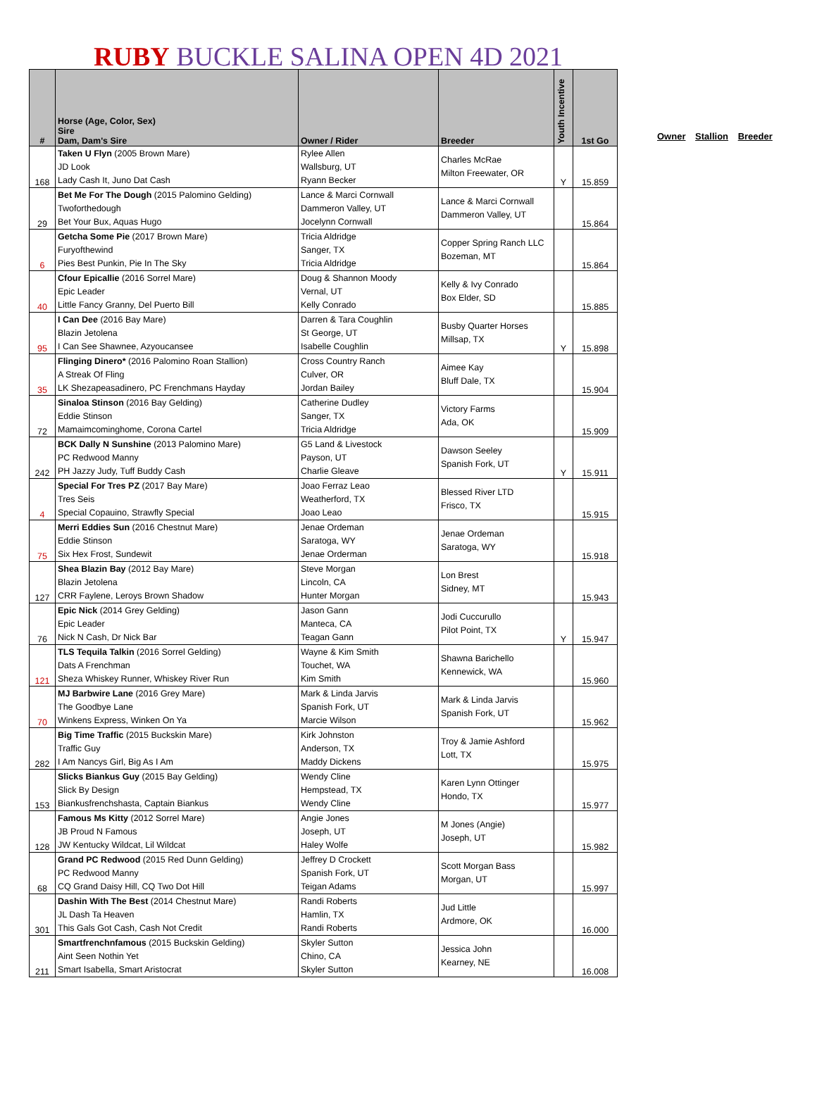RUBY BUCKLE SALINA OPEN 4D 2021
| # | Horse (Age, Color, Sex) Sire Dam, Dam's Sire | Owner / Rider | Breeder | Youth Incentive | 1st Go |
| --- | --- | --- | --- | --- | --- |
| 168 | Taken U Flyn (2005 Brown Mare) JD Look Lady Cash It, Juno Dat Cash | Rylee Allen Wallsburg, UT Ryann Becker | Charles McRae Milton Freewater, OR | Y | 15.859 |
| 29 | Bet Me For The Dough (2015 Palomino Gelding) Twoforthedough Bet Your Bux, Aquas Hugo | Lance & Marci Cornwall Dammeron Valley, UT Jocelynn Cornwall | Lance & Marci Cornwall Dammeron Valley, UT | | 15.864 |
| 6 | Getcha Some Pie (2017 Brown Mare) Furyofthewind Pies Best Punkin, Pie In The Sky | Tricia Aldridge Sanger, TX Tricia Aldridge | Copper Spring Ranch LLC Bozeman, MT | | 15.864 |
| 40 | Cfour Epicallie (2016 Sorrel Mare) Epic Leader Little Fancy Granny, Del Puerto Bill | Doug & Shannon Moody Vernal, UT Kelly Conrado | Kelly & Ivy Conrado Box Elder, SD | | 15.885 |
| 95 | I Can Dee (2016 Bay Mare) Blazin Jetolena I Can See Shawnee, Azyoucansee | Darren & Tara Coughlin St George, UT Isabelle Coughlin | Busby Quarter Horses Millsap, TX | Y | 15.898 |
| 35 | Flinging Dinero* (2016 Palomino Roan Stallion) A Streak Of Fling LK Shezapeasadinero, PC Frenchmans Hayday | Cross Country Ranch Culver, OR Jordan Bailey | Aimee Kay Bluff Dale, TX | | 15.904 |
| 72 | Sinaloa Stinson (2016 Bay Gelding) Eddie Stinson Mamaimcominghome, Corona Cartel | Catherine Dudley Sanger, TX Tricia Aldridge | Victory Farms Ada, OK | | 15.909 |
| 242 | BCK Dally N Sunshine (2013 Palomino Mare) PC Redwood Manny PH Jazzy Judy, Tuff Buddy Cash | G5 Land & Livestock Payson, UT Charlie Gleave | Dawson Seeley Spanish Fork, UT | Y | 15.911 |
| 4 | Special For Tres PZ (2017 Bay Mare) Tres Seis Special Copauino, Strawfly Special | Joao Ferraz Leao Weatherford, TX Joao Leao | Blessed River LTD Frisco, TX | | 15.915 |
| 75 | Merri Eddies Sun (2016 Chestnut Mare) Eddie Stinson Six Hex Frost, Sundewit | Jenae Ordeman Saratoga, WY Jenae Orderman | Jenae Ordeman Saratoga, WY | | 15.918 |
| 127 | Shea Blazin Bay (2012 Bay Mare) Blazin Jetolena CRR Faylene, Leroys Brown Shadow | Steve Morgan Lincoln, CA Hunter Morgan | Lon Brest Sidney, MT | | 15.943 |
| 76 | Epic Nick (2014 Grey Gelding) Epic Leader Nick N Cash, Dr Nick Bar | Jason Gann Manteca, CA Teagan Gann | Jodi Cuccurullo Pilot Point, TX | Y | 15.947 |
| 121 | TLS Tequila Talkin (2016 Sorrel Gelding) Dats A Frenchman Sheza Whiskey Runner, Whiskey River Run | Wayne & Kim Smith Touchet, WA Kim Smith | Shawna Barichello Kennewick, WA | | 15.960 |
| 70 | MJ Barbwire Lane (2016 Grey Mare) The Goodbye Lane Winkens Express, Winken On Ya | Mark & Linda Jarvis Spanish Fork, UT Marcie Wilson | Mark & Linda Jarvis Spanish Fork, UT | | 15.962 |
| 282 | Big Time Traffic (2015 Buckskin Mare) Traffic Guy I Am Nancys Girl, Big As I Am | Kirk Johnston Anderson, TX Maddy Dickens | Troy & Jamie Ashford Lott, TX | | 15.975 |
| 153 | Slicks Biankus Guy (2015 Bay Gelding) Slick By Design Biankusfrenchshasta, Captain Biankus | Wendy Cline Hempstead, TX Wendy Cline | Karen Lynn Ottinger Hondo, TX | | 15.977 |
| 128 | Famous Ms Kitty (2012 Sorrel Mare) JB Proud N Famous JW Kentucky Wildcat, Lil Wildcat | Angie Jones Joseph, UT Haley Wolfe | M Jones (Angie) Joseph, UT | | 15.982 |
| 68 | Grand PC Redwood (2015 Red Dunn Gelding) PC Redwood Manny CQ Grand Daisy Hill, CQ Two Dot Hill | Jeffrey D Crockett Spanish Fork, UT Teigan Adams | Scott Morgan Bass Morgan, UT | | 15.997 |
| 301 | Dashin With The Best (2014 Chestnut Mare) JL Dash Ta Heaven This Gals Got Cash, Cash Not Credit | Randi Roberts Hamlin, TX Randi Roberts | Jud Little Ardmore, OK | | 16.000 |
| 211 | Smartfrenchnfamous (2015 Buckskin Gelding) Aint Seen Nothin Yet Smart Isabella, Smart Aristocrat | Skyler Sutton Chino, CA Skyler Sutton | Jessica John Kearney, NE | | 16.008 |
Owner Stallion Breeder